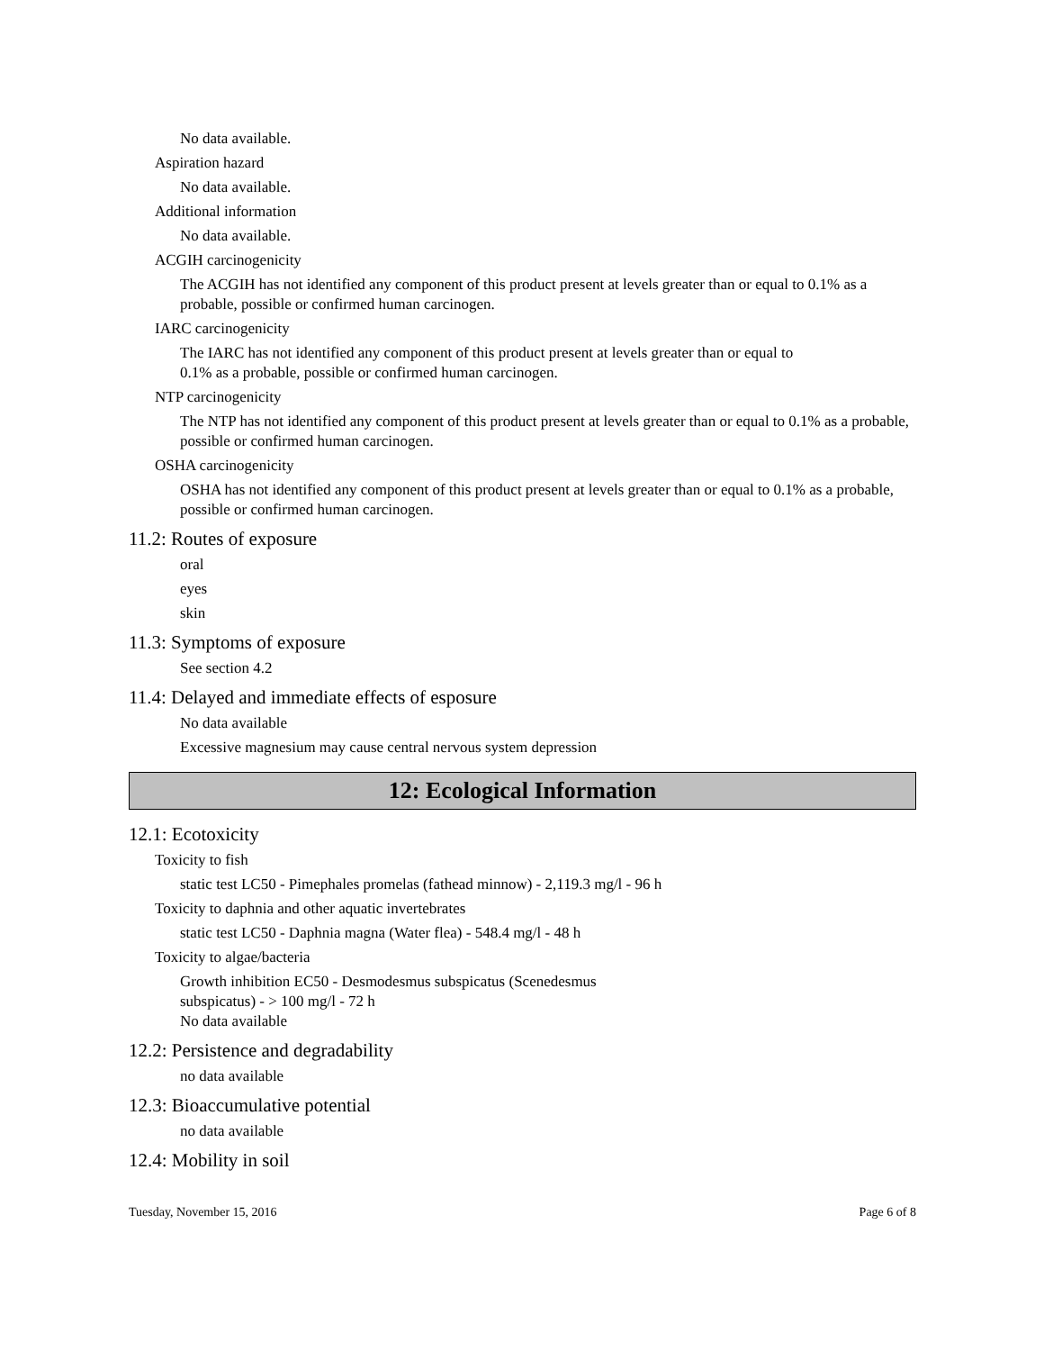No data available.
Aspiration hazard
No data available.
Additional information
No data available.
ACGIH carcinogenicity
The ACGIH has not identified any component of this product present at levels greater than or equal to 0.1% as a probable, possible or confirmed human carcinogen.
IARC carcinogenicity
The IARC has not identified any component of this product present at levels greater than or equal to
0.1% as a probable, possible or confirmed human carcinogen.
NTP carcinogenicity
The NTP has not identified any component of this product present at levels greater than or equal to 0.1% as a probable, possible or confirmed human carcinogen.
OSHA carcinogenicity
OSHA has not identified any component of this product present at levels greater than or equal to 0.1% as a probable, possible or confirmed human carcinogen.
11.2: Routes of exposure
oral
eyes
skin
11.3: Symptoms of exposure
See section 4.2
11.4: Delayed and immediate effects of esposure
No data available
Excessive magnesium may cause central nervous system depression
12: Ecological Information
12.1: Ecotoxicity
Toxicity to fish
static test LC50 - Pimephales promelas (fathead minnow) - 2,119.3 mg/l - 96 h
Toxicity to daphnia and other aquatic invertebrates
static test LC50 - Daphnia magna (Water flea) - 548.4 mg/l - 48 h
Toxicity to algae/bacteria
Growth inhibition EC50 - Desmodesmus subspicatus (Scenedesmus
subspicatus) - > 100 mg/l - 72 h
No data available
12.2: Persistence and degradability
no data available
12.3: Bioaccumulative potential
no data available
12.4: Mobility in soil
Tuesday, November 15, 2016 Page 6 of 8